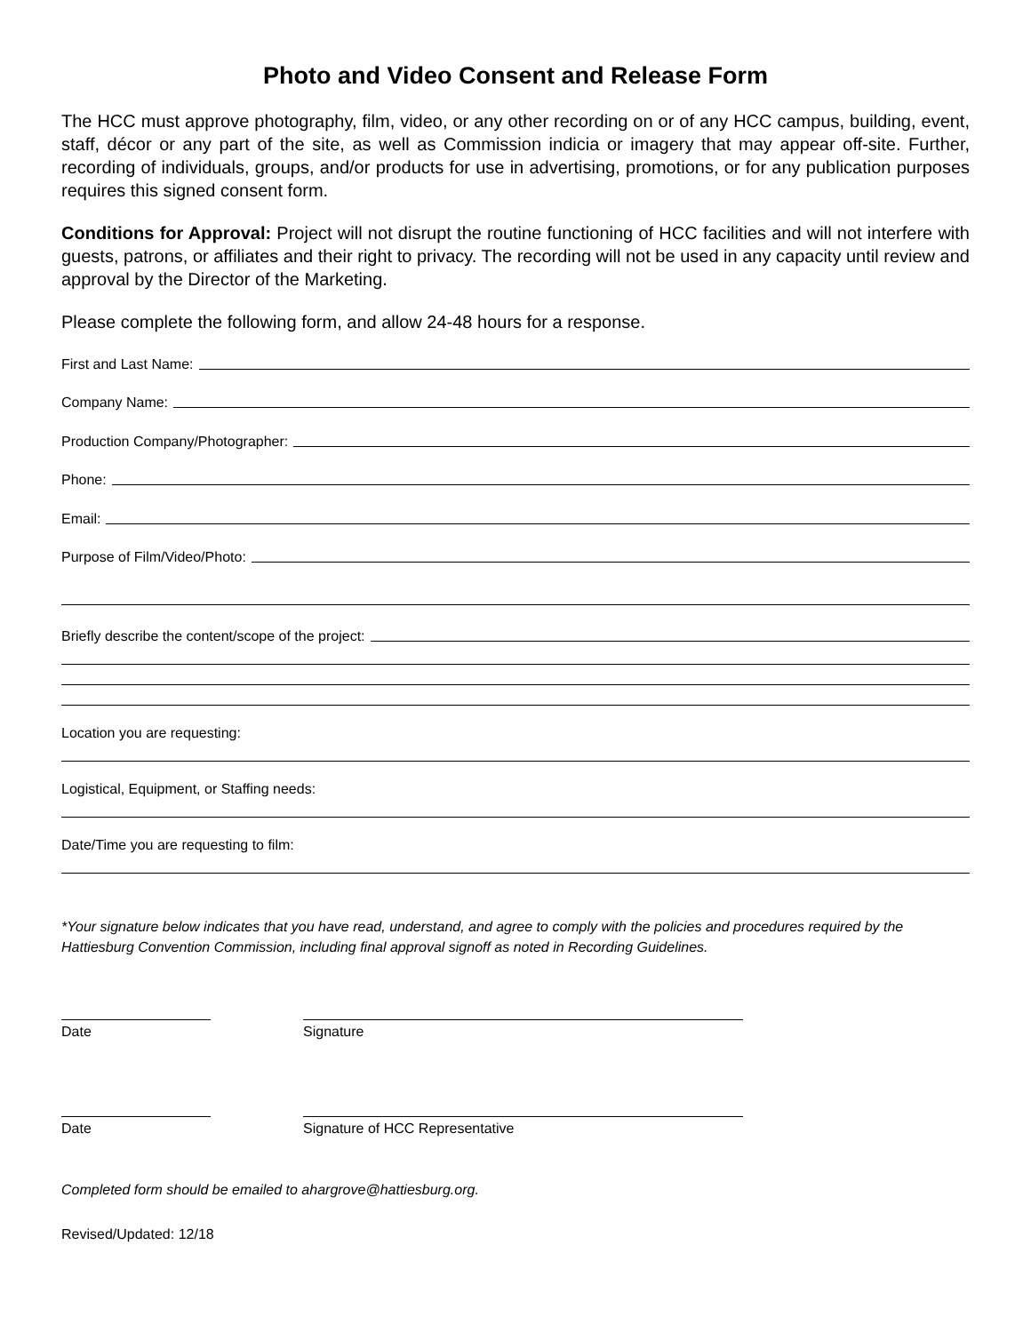Photo and Video Consent and Release Form
The HCC must approve photography, film, video, or any other recording on or of any HCC campus, building, event, staff, décor or any part of the site, as well as Commission indicia or imagery that may appear off-site. Further, recording of individuals, groups, and/or products for use in advertising, promotions, or for any publication purposes requires this signed consent form.
Conditions for Approval: Project will not disrupt the routine functioning of HCC facilities and will not interfere with guests, patrons, or affiliates and their right to privacy. The recording will not be used in any capacity until review and approval by the Director of the Marketing.
Please complete the following form, and allow 24-48 hours for a response.
First and Last Name:
Company Name:
Production Company/Photographer:
Phone:
Email:
Purpose of Film/Video/Photo:
Briefly describe the content/scope of the project:
Location you are requesting:
Logistical, Equipment, or Staffing needs:
Date/Time you are requesting to film:
*Your signature below indicates that you have read, understand, and agree to comply with the policies and procedures required by the Hattiesburg Convention Commission, including final approval signoff as noted in Recording Guidelines.
Date Signature
Date Signature of HCC Representative
Completed form should be emailed to ahargrove@hattiesburg.org.
Revised/Updated: 12/18